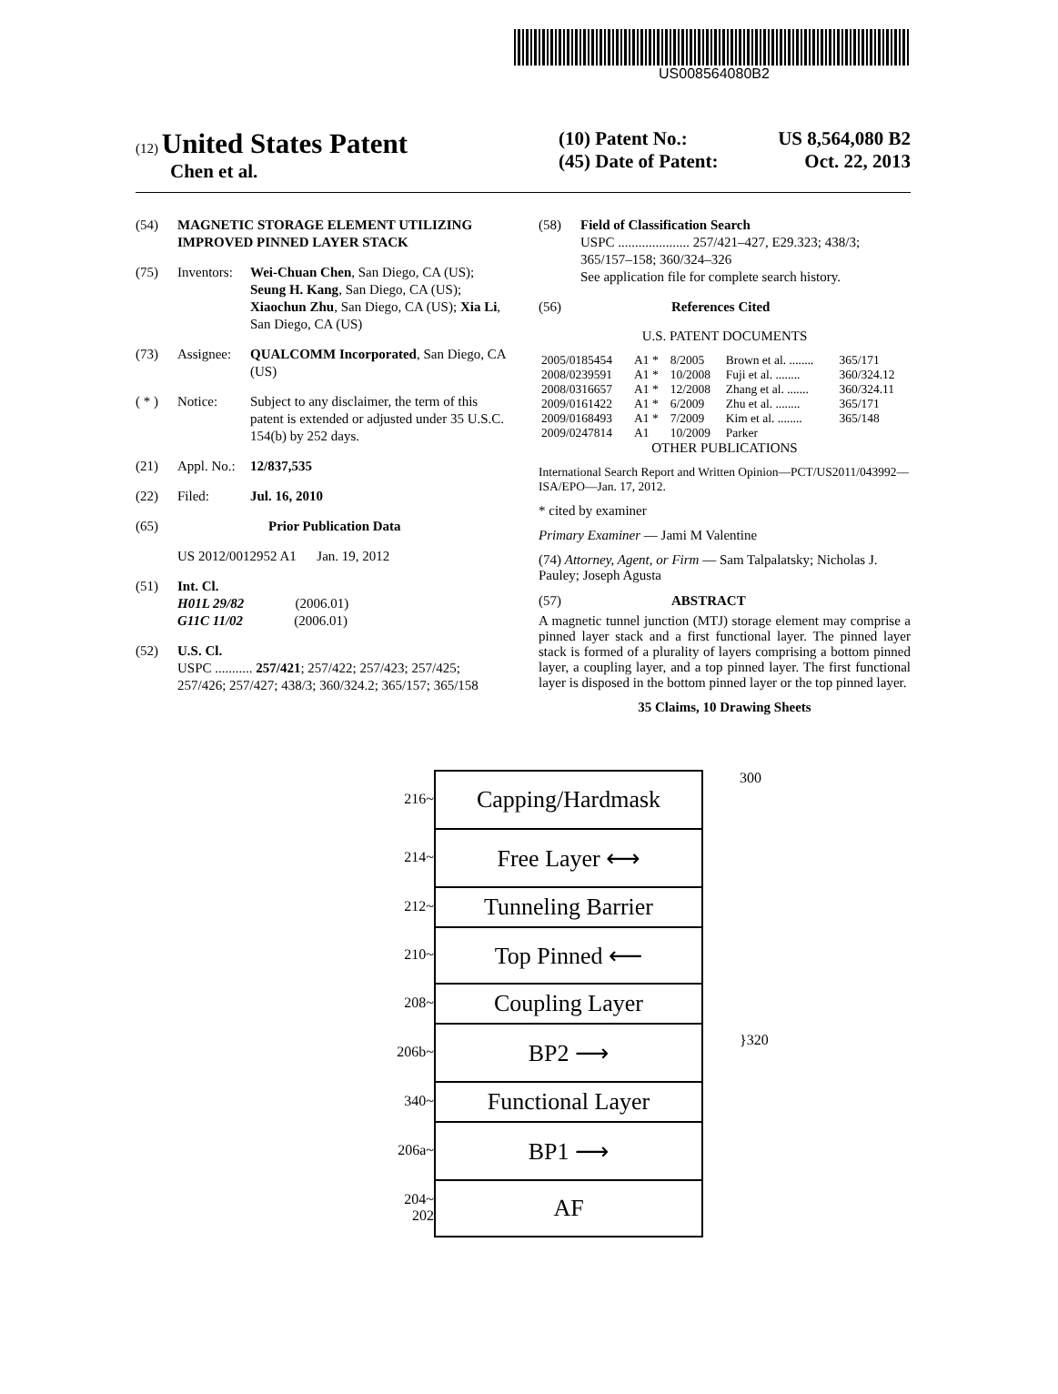US008564080B2
(12) United States Patent
Chen et al.
(10) Patent No.: US 8,564,080 B2
(45) Date of Patent: Oct. 22, 2013
(54) MAGNETIC STORAGE ELEMENT UTILIZING IMPROVED PINNED LAYER STACK
(75) Inventors: Wei-Chuan Chen, San Diego, CA (US); Seung H. Kang, San Diego, CA (US); Xiaochun Zhu, San Diego, CA (US); Xia Li, San Diego, CA (US)
(73) Assignee: QUALCOMM Incorporated, San Diego, CA (US)
( * ) Notice: Subject to any disclaimer, the term of this patent is extended or adjusted under 35 U.S.C. 154(b) by 252 days.
(21) Appl. No.: 12/837,535
(22) Filed: Jul. 16, 2010
(65) Prior Publication Data
US 2012/0012952 A1 Jan. 19, 2012
(51) Int. Cl.
H01L 29/82 (2006.01)
G11C 11/02 (2006.01)
(52) U.S. Cl.
USPC ........... 257/421; 257/422; 257/423; 257/425; 257/426; 257/427; 438/3; 360/324.2; 365/157; 365/158
(58) Field of Classification Search
USPC ..................... 257/421–427, E29.323; 438/3; 365/157–158; 360/324–326
See application file for complete search history.
(56) References Cited
U.S. PATENT DOCUMENTS
| 2005/0185454 | A1 * | 8/2005 | Brown et al. ........ | 365/171 |
| 2008/0239591 | A1 * | 10/2008 | Fuji et al. ........ | 360/324.12 |
| 2008/0316657 | A1 * | 12/2008 | Zhang et al. ....... | 360/324.11 |
| 2009/0161422 | A1 * | 6/2009 | Zhu et al. ........ | 365/171 |
| 2009/0168493 | A1 * | 7/2009 | Kim et al. ........ | 365/148 |
| 2009/0247814 | A1 | 10/2009 | Parker | |
OTHER PUBLICATIONS
International Search Report and Written Opinion—PCT/US2011/043992—ISA/EPO—Jan. 17, 2012.
* cited by examiner
Primary Examiner — Jami M Valentine
(74) Attorney, Agent, or Firm — Sam Talpalatsky; Nicholas J. Pauley; Joseph Agusta
(57) ABSTRACT
A magnetic tunnel junction (MTJ) storage element may comprise a pinned layer stack and a first functional layer. The pinned layer stack is formed of a plurality of layers comprising a bottom pinned layer, a coupling layer, and a top pinned layer. The first functional layer is disposed in the bottom pinned layer or the top pinned layer.
35 Claims, 10 Drawing Sheets
216~
214~
212~
210~
208~
206b~
340~
206a~
204~
202
Capping/Hardmask
Free Layer ⟷
Tunneling Barrier
Top Pinned ⟵
Coupling Layer
BP2 ⟶
Functional Layer
BP1 ⟶
AF
300
}320